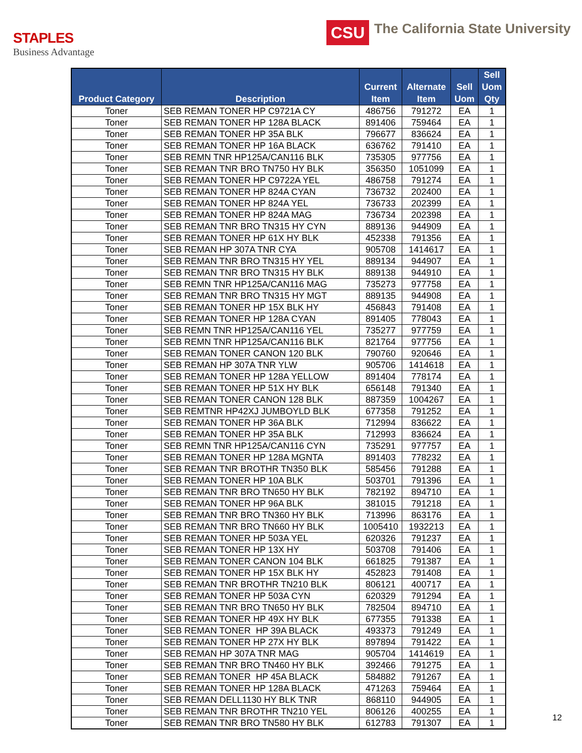STAPLES
Business Advantage
CSU
The California State University
| Product Category | Description | Current Item | Alternate Item | Sell Uom | Sell Uom Qty |
| --- | --- | --- | --- | --- | --- |
| Toner | SEB REMAN TONER HP C9721A CY | 486756 | 791272 | EA | 1 |
| Toner | SEB REMAN TONER HP 128A BLACK | 891406 | 759464 | EA | 1 |
| Toner | SEB REMAN TONER HP 35A BLK | 796677 | 836624 | EA | 1 |
| Toner | SEB REMAN TONER HP 16A BLACK | 636762 | 791410 | EA | 1 |
| Toner | SEB REMN TNR HP125A/CAN116 BLK | 735305 | 977756 | EA | 1 |
| Toner | SEB REMAN TNR BRO TN750 HY BLK | 356350 | 1051099 | EA | 1 |
| Toner | SEB REMAN TONER HP C9722A YEL | 486758 | 791274 | EA | 1 |
| Toner | SEB REMAN TONER HP 824A CYAN | 736732 | 202400 | EA | 1 |
| Toner | SEB REMAN TONER HP 824A YEL | 736733 | 202399 | EA | 1 |
| Toner | SEB REMAN TONER HP 824A MAG | 736734 | 202398 | EA | 1 |
| Toner | SEB REMAN TNR BRO TN315 HY CYN | 889136 | 944909 | EA | 1 |
| Toner | SEB REMAN TONER HP 61X HY BLK | 452338 | 791356 | EA | 1 |
| Toner | SEB REMAN HP 307A TNR CYA | 905708 | 1414617 | EA | 1 |
| Toner | SEB REMAN TNR BRO TN315 HY YEL | 889134 | 944907 | EA | 1 |
| Toner | SEB REMAN TNR BRO TN315 HY BLK | 889138 | 944910 | EA | 1 |
| Toner | SEB REMN TNR HP125A/CAN116 MAG | 735273 | 977758 | EA | 1 |
| Toner | SEB REMAN TNR BRO TN315 HY MGT | 889135 | 944908 | EA | 1 |
| Toner | SEB REMAN TONER HP 15X BLK HY | 456843 | 791408 | EA | 1 |
| Toner | SEB REMAN TONER HP 128A CYAN | 891405 | 778043 | EA | 1 |
| Toner | SEB REMN TNR HP125A/CAN116 YEL | 735277 | 977759 | EA | 1 |
| Toner | SEB REMN TNR HP125A/CAN116 BLK | 821764 | 977756 | EA | 1 |
| Toner | SEB REMAN TONER CANON 120 BLK | 790760 | 920646 | EA | 1 |
| Toner | SEB REMAN HP 307A TNR YLW | 905706 | 1414618 | EA | 1 |
| Toner | SEB REMAN TONER HP 128A YELLOW | 891404 | 778174 | EA | 1 |
| Toner | SEB REMAN TONER HP 51X HY BLK | 656148 | 791340 | EA | 1 |
| Toner | SEB REMAN TONER CANON 128 BLK | 887359 | 1004267 | EA | 1 |
| Toner | SEB REMTNR HP42XJ JUMBOYLD BLK | 677358 | 791252 | EA | 1 |
| Toner | SEB REMAN TONER HP 36A BLK | 712994 | 836622 | EA | 1 |
| Toner | SEB REMAN TONER HP 35A BLK | 712993 | 836624 | EA | 1 |
| Toner | SEB REMN TNR HP125A/CAN116 CYN | 735291 | 977757 | EA | 1 |
| Toner | SEB REMAN TONER HP 128A MGNTA | 891403 | 778232 | EA | 1 |
| Toner | SEB REMAN TNR BROTHR TN350 BLK | 585456 | 791288 | EA | 1 |
| Toner | SEB REMAN TONER HP 10A BLK | 503701 | 791396 | EA | 1 |
| Toner | SEB REMAN TNR BRO TN650 HY BLK | 782192 | 894710 | EA | 1 |
| Toner | SEB REMAN TONER HP 96A BLK | 381015 | 791218 | EA | 1 |
| Toner | SEB REMAN TNR BRO TN360 HY BLK | 713996 | 863176 | EA | 1 |
| Toner | SEB REMAN TNR BRO TN660 HY BLK | 1005410 | 1932213 | EA | 1 |
| Toner | SEB REMAN TONER HP 503A YEL | 620326 | 791237 | EA | 1 |
| Toner | SEB REMAN TONER HP 13X HY | 503708 | 791406 | EA | 1 |
| Toner | SEB REMAN TONER CANON 104 BLK | 661825 | 791387 | EA | 1 |
| Toner | SEB REMAN TONER HP 15X BLK HY | 452823 | 791408 | EA | 1 |
| Toner | SEB REMAN TNR BROTHR TN210 BLK | 806121 | 400717 | EA | 1 |
| Toner | SEB REMAN TONER HP 503A CYN | 620329 | 791294 | EA | 1 |
| Toner | SEB REMAN TNR BRO TN650 HY BLK | 782504 | 894710 | EA | 1 |
| Toner | SEB REMAN TONER HP 49X HY BLK | 677355 | 791338 | EA | 1 |
| Toner | SEB REMAN TONER HP 39A BLACK | 493373 | 791249 | EA | 1 |
| Toner | SEB REMAN TONER HP 27X HY BLK | 897894 | 791422 | EA | 1 |
| Toner | SEB REMAN HP 307A TNR MAG | 905704 | 1414619 | EA | 1 |
| Toner | SEB REMAN TNR BRO TN460 HY BLK | 392466 | 791275 | EA | 1 |
| Toner | SEB REMAN TONER HP 45A BLACK | 584882 | 791267 | EA | 1 |
| Toner | SEB REMAN TONER HP 128A BLACK | 471263 | 759464 | EA | 1 |
| Toner | SEB REMAN DELL1130 HY BLK TNR | 868110 | 944905 | EA | 1 |
| Toner | SEB REMAN TNR BROTHR TN210 YEL | 806126 | 400255 | EA | 1 |
| Toner | SEB REMAN TNR BRO TN580 HY BLK | 612783 | 791307 | EA | 1 |
12